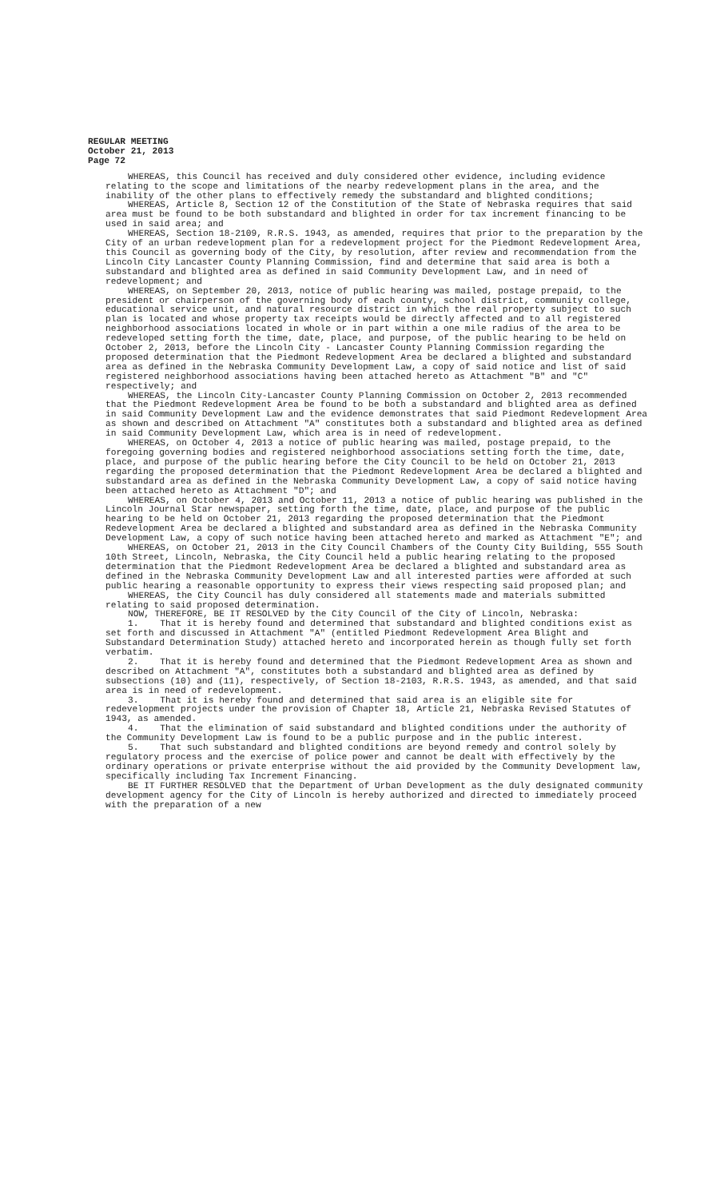REGULAR MEETING
October 21, 2013
Page 72
WHEREAS, this Council has received and duly considered other evidence, including evidence relating to the scope and limitations of the nearby redevelopment plans in the area, and the inability of the other plans to effectively remedy the substandard and blighted conditions;
WHEREAS, Article 8, Section 12 of the Constitution of the State of Nebraska requires that said area must be found to be both substandard and blighted in order for tax increment financing to be used in said area; and
WHEREAS, Section 18-2109, R.R.S. 1943, as amended, requires that prior to the preparation by the City of an urban redevelopment plan for a redevelopment project for the Piedmont Redevelopment Area, this Council as governing body of the City, by resolution, after review and recommendation from the Lincoln City Lancaster County Planning Commission, find and determine that said area is both a substandard and blighted area as defined in said Community Development Law, and in need of redevelopment; and
WHEREAS, on September 20, 2013, notice of public hearing was mailed, postage prepaid, to the president or chairperson of the governing body of each county, school district, community college, educational service unit, and natural resource district in which the real property subject to such plan is located and whose property tax receipts would be directly affected and to all registered neighborhood associations located in whole or in part within a one mile radius of the area to be redeveloped setting forth the time, date, place, and purpose, of the public hearing to be held on October 2, 2013, before the Lincoln City - Lancaster County Planning Commission regarding the proposed determination that the Piedmont Redevelopment Area be declared a blighted and substandard area as defined in the Nebraska Community Development Law, a copy of said notice and list of said registered neighborhood associations having been attached hereto as Attachment "B" and "C" respectively; and
WHEREAS, the Lincoln City-Lancaster County Planning Commission on October 2, 2013 recommended that the Piedmont Redevelopment Area be found to be both a substandard and blighted area as defined in said Community Development Law and the evidence demonstrates that said Piedmont Redevelopment Area as shown and described on Attachment "A" constitutes both a substandard and blighted area as defined in said Community Development Law, which area is in need of redevelopment.
WHEREAS, on October 4, 2013 a notice of public hearing was mailed, postage prepaid, to the foregoing governing bodies and registered neighborhood associations setting forth the time, date, place, and purpose of the public hearing before the City Council to be held on October 21, 2013 regarding the proposed determination that the Piedmont Redevelopment Area be declared a blighted and substandard area as defined in the Nebraska Community Development Law, a copy of said notice having been attached hereto as Attachment "D"; and
WHEREAS, on October 4, 2013 and October 11, 2013 a notice of public hearing was published in the Lincoln Journal Star newspaper, setting forth the time, date, place, and purpose of the public hearing to be held on October 21, 2013 regarding the proposed determination that the Piedmont Redevelopment Area be declared a blighted and substandard area as defined in the Nebraska Community Development Law, a copy of such notice having been attached hereto and marked as Attachment "E"; and
WHEREAS, on October 21, 2013 in the City Council Chambers of the County City Building, 555 South 10th Street, Lincoln, Nebraska, the City Council held a public hearing relating to the proposed determination that the Piedmont Redevelopment Area be declared a blighted and substandard area as defined in the Nebraska Community Development Law and all interested parties were afforded at such public hearing a reasonable opportunity to express their views respecting said proposed plan; and
WHEREAS, the City Council has duly considered all statements made and materials submitted relating to said proposed determination.
NOW, THEREFORE, BE IT RESOLVED by the City Council of the City of Lincoln, Nebraska:
1. That it is hereby found and determined that substandard and blighted conditions exist as set forth and discussed in Attachment "A" (entitled Piedmont Redevelopment Area Blight and Substandard Determination Study) attached hereto and incorporated herein as though fully set forth verbatim.
2. That it is hereby found and determined that the Piedmont Redevelopment Area as shown and described on Attachment "A", constitutes both a substandard and blighted area as defined by subsections (10) and (11), respectively, of Section 18-2103, R.R.S. 1943, as amended, and that said area is in need of redevelopment.
3. That it is hereby found and determined that said area is an eligible site for redevelopment projects under the provision of Chapter 18, Article 21, Nebraska Revised Statutes of 1943, as amended.
4. That the elimination of said substandard and blighted conditions under the authority of the Community Development Law is found to be a public purpose and in the public interest.
5. That such substandard and blighted conditions are beyond remedy and control solely by regulatory process and the exercise of police power and cannot be dealt with effectively by the ordinary operations or private enterprise without the aid provided by the Community Development law, specifically including Tax Increment Financing.
BE IT FURTHER RESOLVED that the Department of Urban Development as the duly designated community development agency for the City of Lincoln is hereby authorized and directed to immediately proceed with the preparation of a new